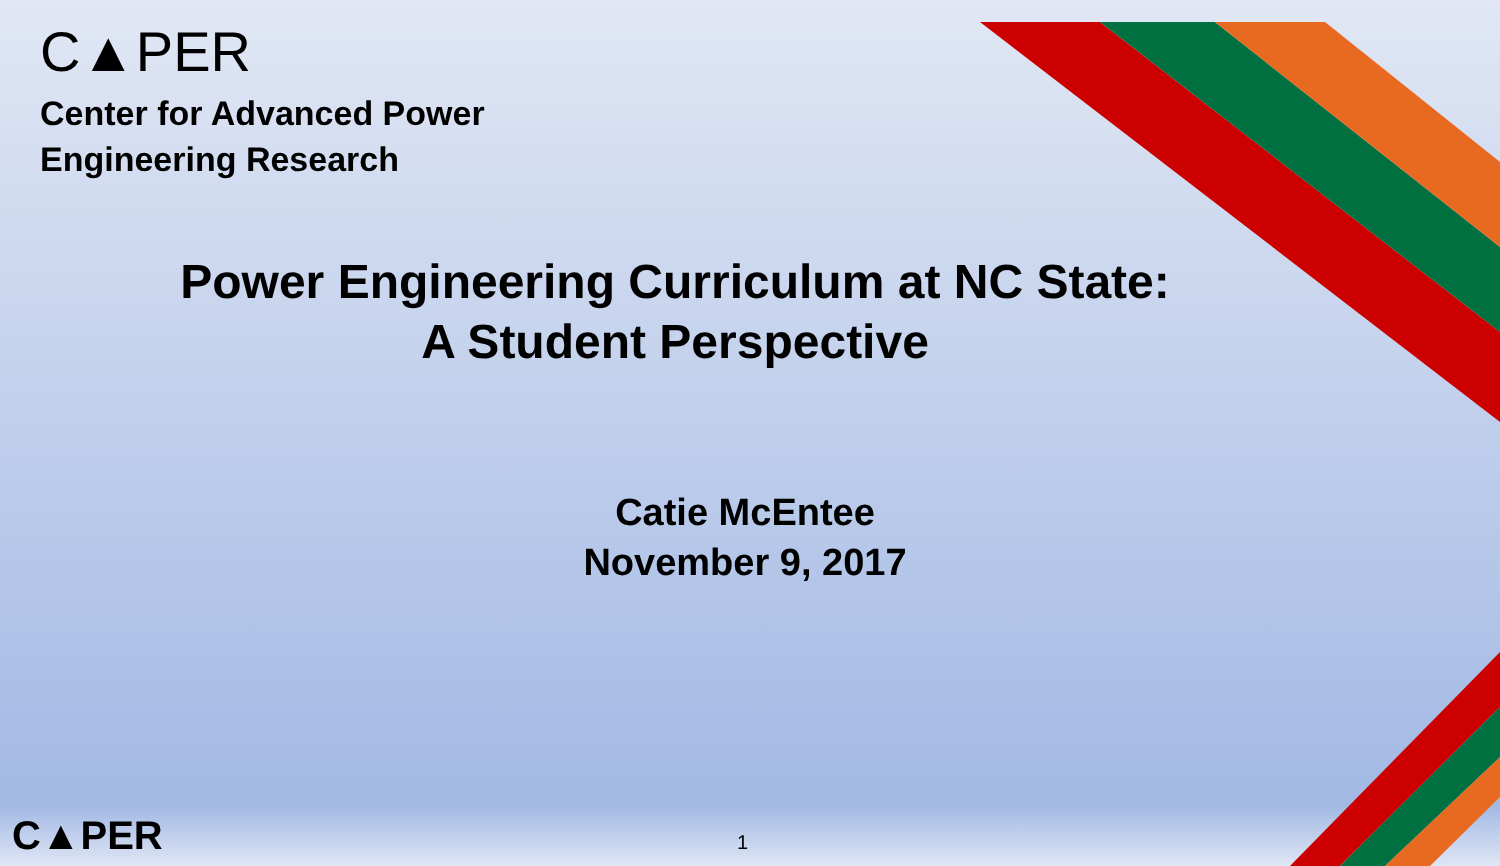C▲PER
Center for Advanced Power
Engineering Research
Power Engineering Curriculum at NC State:
A Student Perspective
Catie McEntee
November 9, 2017
C▲PER 1